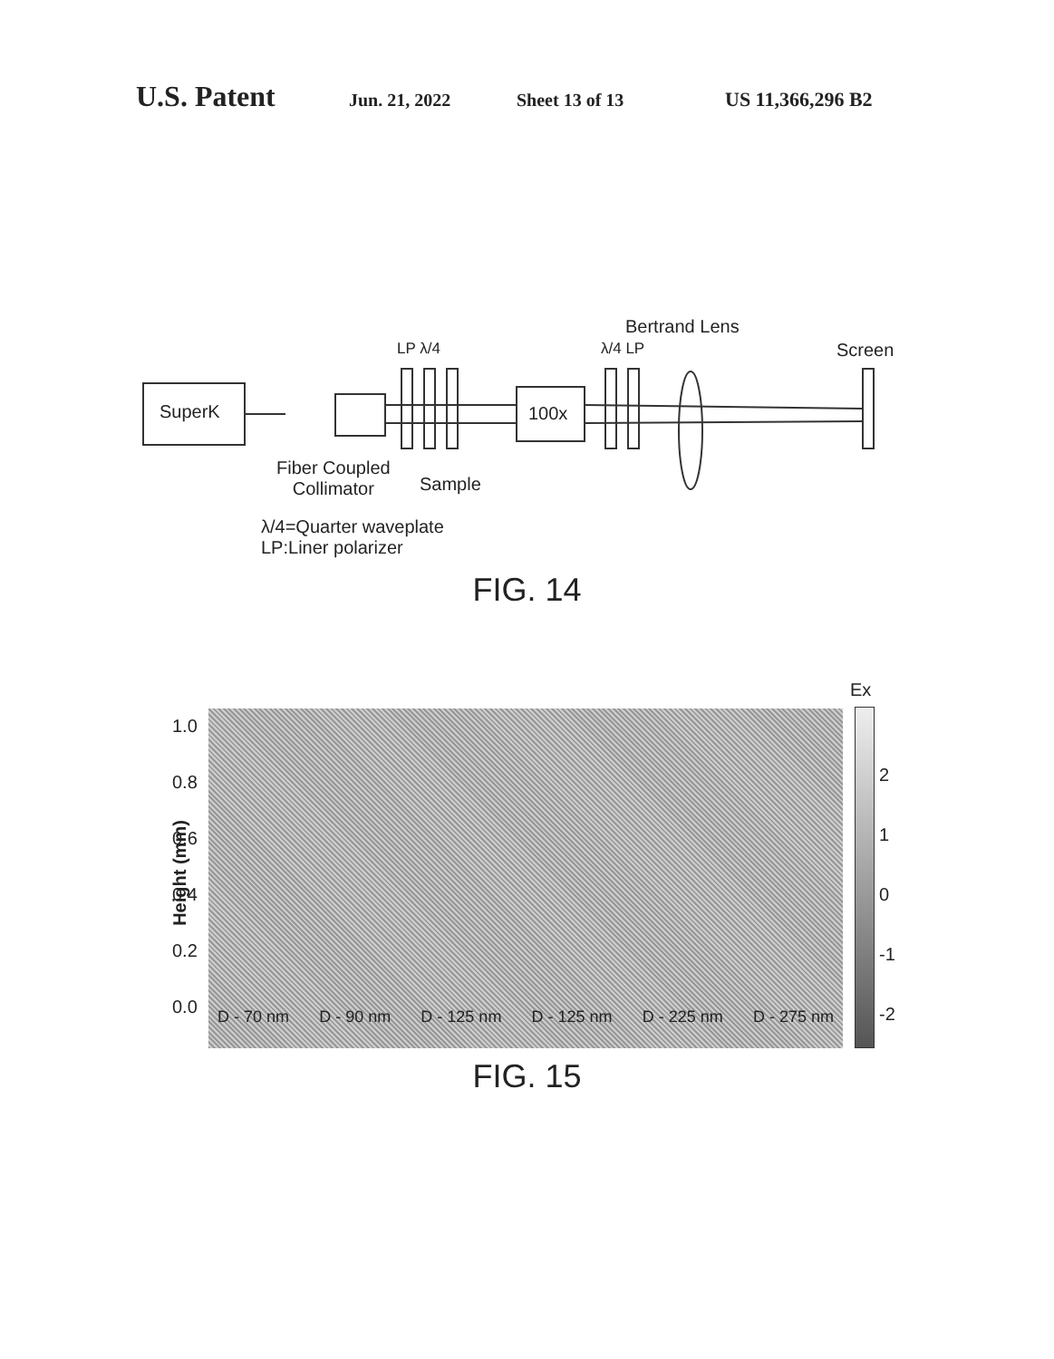U.S. Patent Jun. 21, 2022 Sheet 13 of 13 US 11,366,296 B2
SuperK
LP λ/4 λ/4 LP
Bertrand Lens
Screen
100x
Fiber Coupled
Collimator Sample
λ/4=Quarter waveplate
LP:Liner polarizer
FIG. 14
Ex
2
1
0
-1
-2
1.0
0.8
0.6
0.4
0.2
0.0
Height (mm)
D - 70 nm D - 90 nm D - 125 nm D - 125 nm D - 225 nm D - 275 nm
FIG. 15